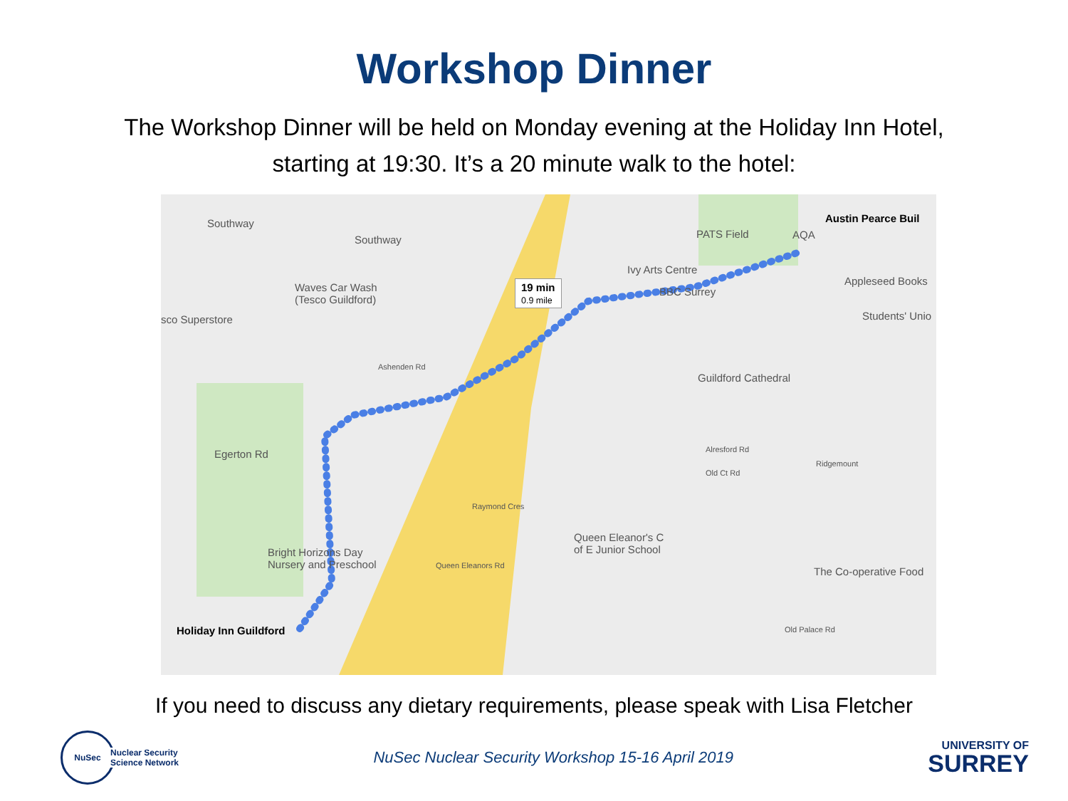Workshop Dinner
The Workshop Dinner will be held on Monday evening at the Holiday Inn Hotel,
starting at 19:30. It’s a 20 minute walk to the hotel:
Southway
Southway
Waves Car Wash
(Tesco Guildford)
sco Superstore
19 min
0.9 mile
PATS Field AQA
Austin Pearce Buil
Ivy Arts Centre
BBC Surrey
Appleseed Books
Students' Unio
Guildford Cathedral
Egerton Rd
Ashenden Rd
Alresford Rd
Ridgemount
Old Ct Rd
Raymond Cres
Queen Eleanor's C
of E Junior School Bright Horizons Day
Nursery and Preschool Queen Eleanors Rd The Co-operative Food
Holiday Inn Guildford Old Palace Rd
If you need to discuss any dietary requirements, please speak with Lisa Fletcher
NuSec
Nuclear Security
Science Network
NuSec Nuclear Security Workshop 15-16 April 2019
UNIVERSITY OF
SURREY